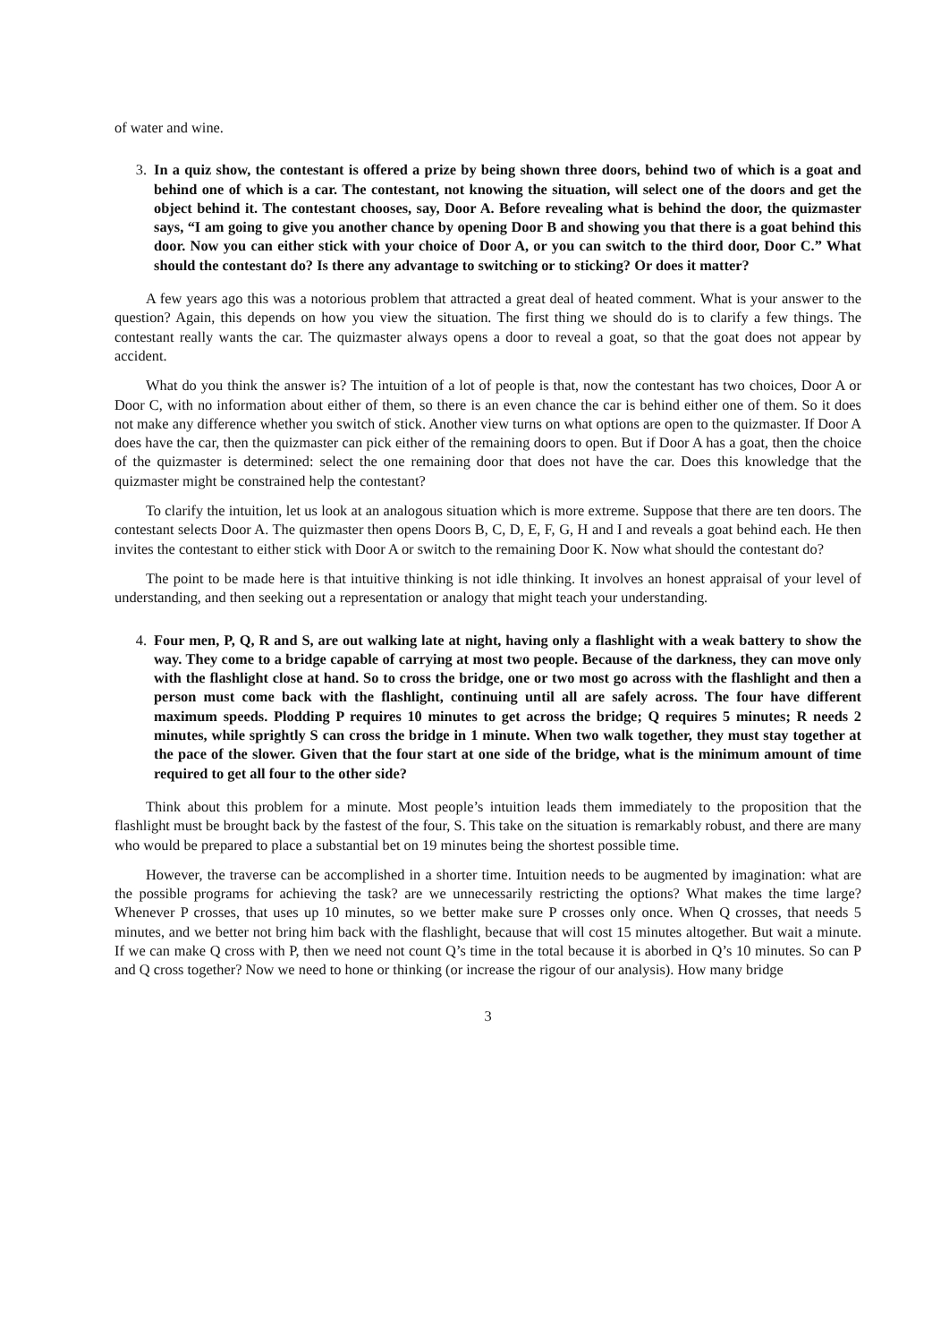of water and wine.
3. In a quiz show, the contestant is offered a prize by being shown three doors, behind two of which is a goat and behind one of which is a car. The contestant, not knowing the situation, will select one of the doors and get the object behind it. The contestant chooses, say, Door A. Before revealing what is behind the door, the quizmaster says, “I am going to give you another chance by opening Door B and showing you that there is a goat behind this door. Now you can either stick with your choice of Door A, or you can switch to the third door, Door C.” What should the contestant do? Is there any advantage to switching or to sticking? Or does it matter?
A few years ago this was a notorious problem that attracted a great deal of heated comment. What is your answer to the question? Again, this depends on how you view the situation. The first thing we should do is to clarify a few things. The contestant really wants the car. The quizmaster always opens a door to reveal a goat, so that the goat does not appear by accident.
What do you think the answer is? The intuition of a lot of people is that, now the contestant has two choices, Door A or Door C, with no information about either of them, so there is an even chance the car is behind either one of them. So it does not make any difference whether you switch of stick. Another view turns on what options are open to the quizmaster. If Door A does have the car, then the quizmaster can pick either of the remaining doors to open. But if Door A has a goat, then the choice of the quizmaster is determined: select the one remaining door that does not have the car. Does this knowledge that the quizmaster might be constrained help the contestant?
To clarify the intuition, let us look at an analogous situation which is more extreme. Suppose that there are ten doors. The contestant selects Door A. The quizmaster then opens Doors B, C, D, E, F, G, H and I and reveals a goat behind each. He then invites the contestant to either stick with Door A or switch to the remaining Door K. Now what should the contestant do?
The point to be made here is that intuitive thinking is not idle thinking. It involves an honest appraisal of your level of understanding, and then seeking out a representation or analogy that might teach your understanding.
4. Four men, P, Q, R and S, are out walking late at night, having only a flashlight with a weak battery to show the way. They come to a bridge capable of carrying at most two people. Because of the darkness, they can move only with the flashlight close at hand. So to cross the bridge, one or two most go across with the flashlight and then a person must come back with the flashlight, continuing until all are safely across. The four have different maximum speeds. Plodding P requires 10 minutes to get across the bridge; Q requires 5 minutes; R needs 2 minutes, while sprightly S can cross the bridge in 1 minute. When two walk together, they must stay together at the pace of the slower. Given that the four start at one side of the bridge, what is the minimum amount of time required to get all four to the other side?
Think about this problem for a minute. Most people’s intuition leads them immediately to the proposition that the flashlight must be brought back by the fastest of the four, S. This take on the situation is remarkably robust, and there are many who would be prepared to place a substantial bet on 19 minutes being the shortest possible time.
However, the traverse can be accomplished in a shorter time. Intuition needs to be augmented by imagination: what are the possible programs for achieving the task? are we unnecessarily restricting the options? What makes the time large? Whenever P crosses, that uses up 10 minutes, so we better make sure P crosses only once. When Q crosses, that needs 5 minutes, and we better not bring him back with the flashlight, because that will cost 15 minutes altogether. But wait a minute. If we can make Q cross with P, then we need not count Q’s time in the total because it is aborbed in Q’s 10 minutes. So can P and Q cross together? Now we need to hone or thinking (or increase the rigour of our analysis). How many bridge
3